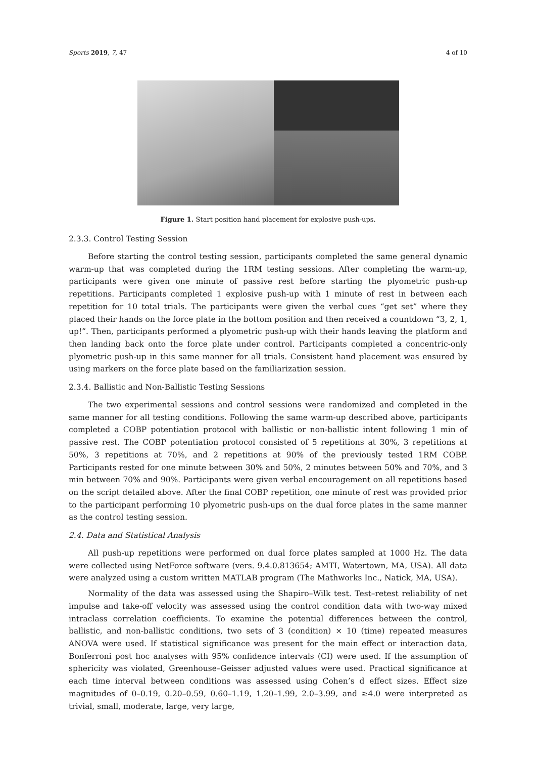Sports 2019, 7, 47 4 of 10
Figure 1. Start position hand placement for explosive push-ups.
2.3.3. Control Testing Session
Before starting the control testing session, participants completed the same general dynamic warm-up that was completed during the 1RM testing sessions. After completing the warm-up, participants were given one minute of passive rest before starting the plyometric push-up repetitions. Participants completed 1 explosive push-up with 1 minute of rest in between each repetition for 10 total trials. The participants were given the verbal cues “get set” where they placed their hands on the force plate in the bottom position and then received a countdown “3, 2, 1, up!”. Then, participants performed a plyometric push-up with their hands leaving the platform and then landing back onto the force plate under control. Participants completed a concentric-only plyometric push-up in this same manner for all trials. Consistent hand placement was ensured by using markers on the force plate based on the familiarization session.
2.3.4. Ballistic and Non-Ballistic Testing Sessions
The two experimental sessions and control sessions were randomized and completed in the same manner for all testing conditions. Following the same warm-up described above, participants completed a COBP potentiation protocol with ballistic or non-ballistic intent following 1 min of passive rest. The COBP potentiation protocol consisted of 5 repetitions at 30%, 3 repetitions at 50%, 3 repetitions at 70%, and 2 repetitions at 90% of the previously tested 1RM COBP. Participants rested for one minute between 30% and 50%, 2 minutes between 50% and 70%, and 3 min between 70% and 90%. Participants were given verbal encouragement on all repetitions based on the script detailed above. After the final COBP repetition, one minute of rest was provided prior to the participant performing 10 plyometric push-ups on the dual force plates in the same manner as the control testing session.
2.4. Data and Statistical Analysis
All push-up repetitions were performed on dual force plates sampled at 1000 Hz. The data were collected using NetForce software (vers. 9.4.0.813654; AMTI, Watertown, MA, USA). All data were analyzed using a custom written MATLAB program (The Mathworks Inc., Natick, MA, USA).
Normality of the data was assessed using the Shapiro–Wilk test. Test–retest reliability of net impulse and take-off velocity was assessed using the control condition data with two-way mixed intraclass correlation coefficients. To examine the potential differences between the control, ballistic, and non-ballistic conditions, two sets of 3 (condition) × 10 (time) repeated measures ANOVA were used. If statistical significance was present for the main effect or interaction data, Bonferroni post hoc analyses with 95% confidence intervals (CI) were used. If the assumption of sphericity was violated, Greenhouse–Geisser adjusted values were used. Practical significance at each time interval between conditions was assessed using Cohen’s d effect sizes. Effect size magnitudes of 0–0.19, 0.20–0.59, 0.60–1.19, 1.20–1.99, 2.0–3.99, and ≥4.0 were interpreted as trivial, small, moderate, large, very large,